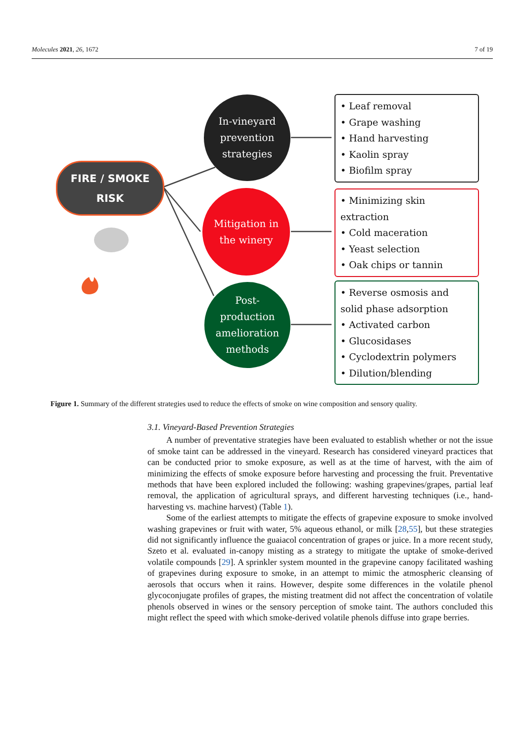Molecules 2021, 26, 1672 7 of 19
FIRE / SMOKE
RISK
In-vineyard
prevention
strategies
Mitigation in
the winery
Post-
production
amelioration
methods
• Leaf removal
• Grape washing
• Hand harvesting
• Kaolin spray
• Biofilm spray
• Minimizing skin
extraction
• Cold maceration
• Yeast selection
• Oak chips or tannin
• Reverse osmosis and
solid phase adsorption
• Activated carbon
• Glucosidases
• Cyclodextrin polymers
• Dilution/blending
Figure 1. Summary of the different strategies used to reduce the effects of smoke on wine composition and sensory quality.
3.1. Vineyard-Based Prevention Strategies
A number of preventative strategies have been evaluated to establish whether or not the issue of smoke taint can be addressed in the vineyard. Research has considered vineyard practices that can be conducted prior to smoke exposure, as well as at the time of harvest, with the aim of minimizing the effects of smoke exposure before harvesting and processing the fruit. Preventative methods that have been explored included the following: washing grapevines/grapes, partial leaf removal, the application of agricultural sprays, and different harvesting techniques (i.e., hand-harvesting vs. machine harvest) (Table 1).
Some of the earliest attempts to mitigate the effects of grapevine exposure to smoke involved washing grapevines or fruit with water, 5% aqueous ethanol, or milk [28,55], but these strategies did not significantly influence the guaiacol concentration of grapes or juice. In a more recent study, Szeto et al. evaluated in-canopy misting as a strategy to mitigate the uptake of smoke-derived volatile compounds [29]. A sprinkler system mounted in the grapevine canopy facilitated washing of grapevines during exposure to smoke, in an attempt to mimic the atmospheric cleansing of aerosols that occurs when it rains. However, despite some differences in the volatile phenol glycoconjugate profiles of grapes, the misting treatment did not affect the concentration of volatile phenols observed in wines or the sensory perception of smoke taint. The authors concluded this might reflect the speed with which smoke-derived volatile phenols diffuse into grape berries.